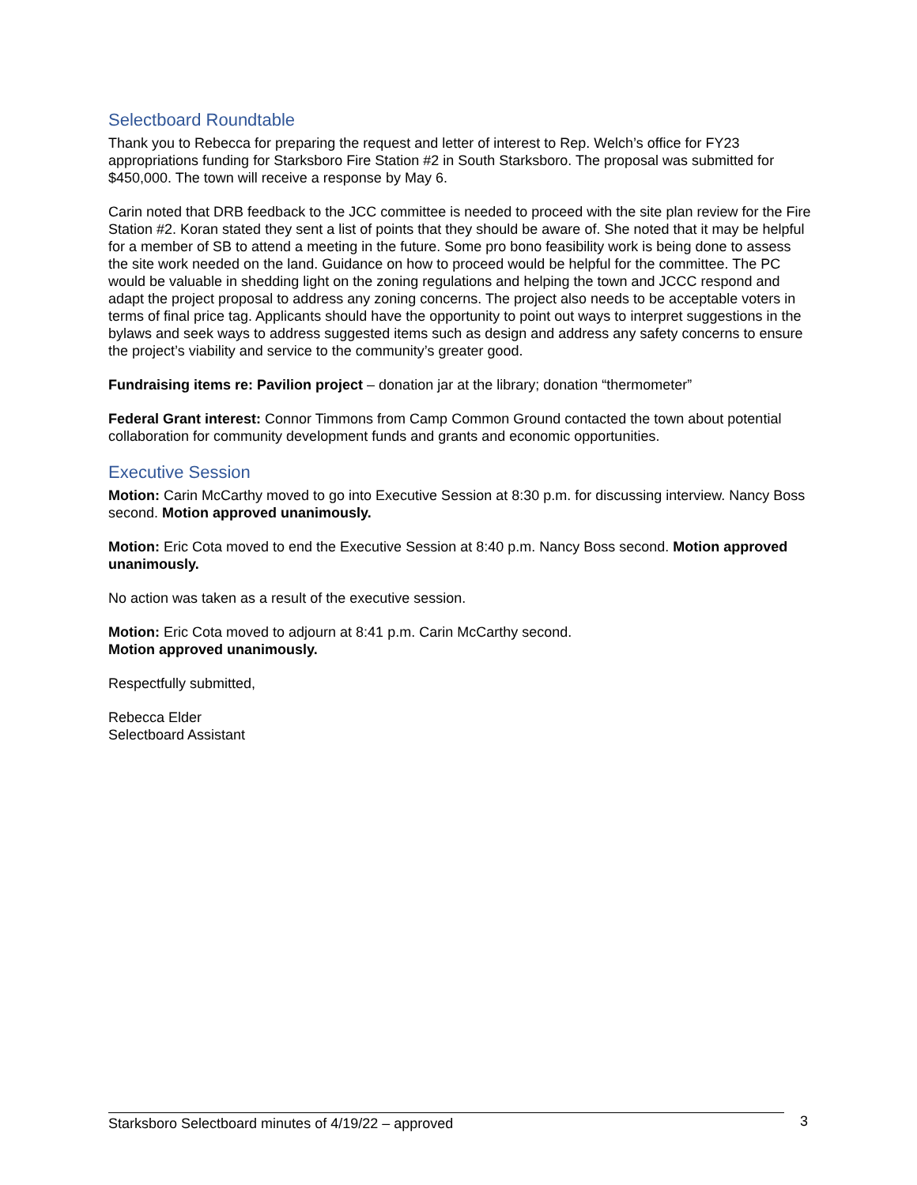Selectboard Roundtable
Thank you to Rebecca for preparing the request and letter of interest to Rep. Welch’s office for FY23 appropriations funding for Starksboro Fire Station #2 in South Starksboro. The proposal was submitted for $450,000. The town will receive a response by May 6.
Carin noted that DRB feedback to the JCC committee is needed to proceed with the site plan review for the Fire Station #2. Koran stated they sent a list of points that they should be aware of. She noted that it may be helpful for a member of SB to attend a meeting in the future. Some pro bono feasibility work is being done to assess the site work needed on the land. Guidance on how to proceed would be helpful for the committee. The PC would be valuable in shedding light on the zoning regulations and helping the town and JCCC respond and adapt the project proposal to address any zoning concerns. The project also needs to be acceptable voters in terms of final price tag. Applicants should have the opportunity to point out ways to interpret suggestions in the bylaws and seek ways to address suggested items such as design and address any safety concerns to ensure the project’s viability and service to the community’s greater good.
Fundraising items re: Pavilion project – donation jar at the library; donation “thermometer”
Federal Grant interest: Connor Timmons from Camp Common Ground contacted the town about potential collaboration for community development funds and grants and economic opportunities.
Executive Session
Motion: Carin McCarthy moved to go into Executive Session at 8:30 p.m. for discussing interview. Nancy Boss second. Motion approved unanimously.
Motion: Eric Cota moved to end the Executive Session at 8:40 p.m. Nancy Boss second. Motion approved unanimously.
No action was taken as a result of the executive session.
Motion: Eric Cota moved to adjourn at 8:41 p.m. Carin McCarthy second.
Motion approved unanimously.
Respectfully submitted,
Rebecca Elder
Selectboard Assistant
Starksboro Selectboard minutes of 4/19/22 – approved 3